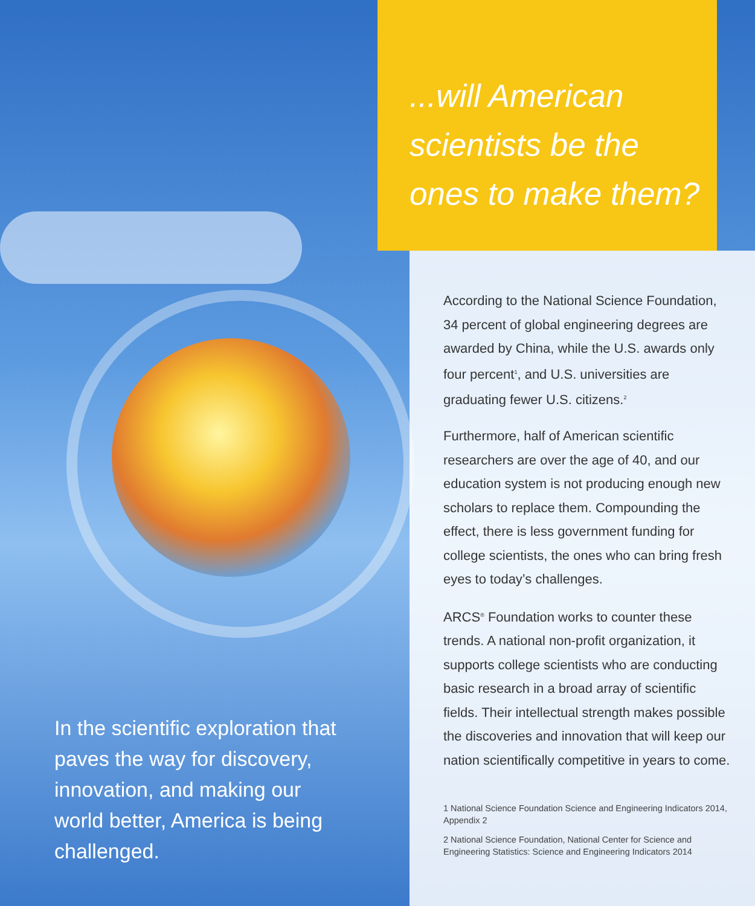...will American scientists be the ones to make them?
In the scientific exploration that paves the way for discovery, innovation, and making our world better, America is being challenged.
According to the National Science Foundation, 34 percent of global engineering degrees are awarded by China, while the U.S. awards only four percent<sup>1</sup>, and U.S. universities are graduating fewer U.S. citizens.<sup>2</sup>
Furthermore, half of American scientific researchers are over the age of 40, and our education system is not producing enough new scholars to replace them. Compounding the effect, there is less government funding for college scientists, the ones who can bring fresh eyes to today’s challenges.
ARCS<sup>®</sup> Foundation works to counter these trends. A national non-profit organization, it supports college scientists who are conducting basic research in a broad array of scientific fields. Their intellectual strength makes possible the discoveries and innovation that will keep our nation scientifically competitive in years to come.
1 National Science Foundation Science and Engineering Indicators 2014, Appendix 2
2 National Science Foundation, National Center for Science and Engineering Statistics: Science and Engineering Indicators 2014